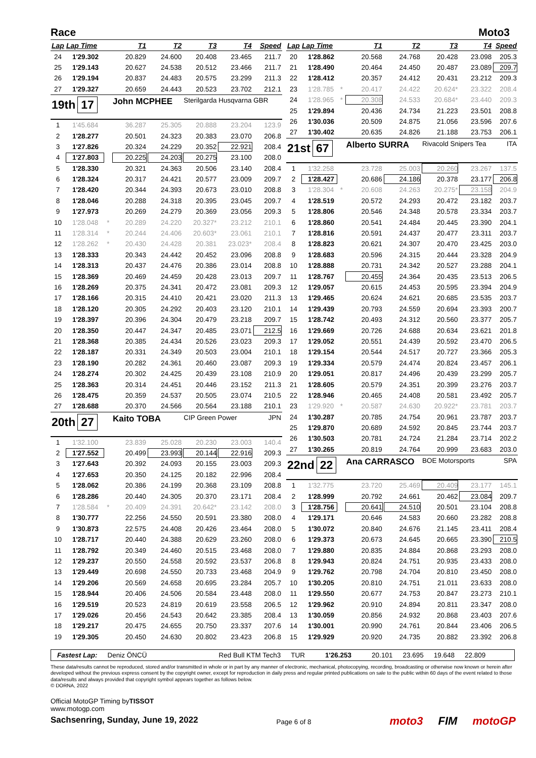Race Moto3
| Lap | Lap Time | | T1 | T2 | T3 | T4 | Speed |
| --- | --- | --- | --- | --- | --- | --- | --- |
| 24 | 1'29.302 | | 20.829 | 24.600 | 20.408 | 23.465 | 211.7 |
| 25 | 1'29.143 | | 20.627 | 24.538 | 20.512 | 23.466 | 211.7 |
| 26 | 1'29.194 | | 20.837 | 24.483 | 20.575 | 23.299 | 211.3 |
| 27 | 1'29.327 | | 20.659 | 24.443 | 20.523 | 23.702 | 212.1 |
| 19th 17 | | | John MCPHEE | | Sterilgarda Husqvarna GBR | | |
| 1 | 1'45.684 | | 36.287 | 25.305 | 20.888 | 23.204 | 123.9 |
| 2 | 1'28.277 | | 20.501 | 24.323 | 20.383 | 23.070 | 206.8 |
| 3 | 1'27.826 | | 20.324 | 24.229 | 20.352 | 22.921 | 208.4 |
| 4 | 1'27.803 | | 20.225 | 24.203 | 20.275 | 23.100 | 208.0 |
| 5 | 1'28.330 | | 20.321 | 24.363 | 20.506 | 23.140 | 208.4 |
| 6 | 1'28.324 | | 20.317 | 24.421 | 20.577 | 23.009 | 209.7 |
| 7 | 1'28.420 | | 20.344 | 24.393 | 20.673 | 23.010 | 208.8 |
| 8 | 1'28.046 | | 20.288 | 24.318 | 20.395 | 23.045 | 209.7 |
| 9 | 1'27.973 | | 20.269 | 24.279 | 20.369 | 23.056 | 209.3 |
| 10 | 1'28.048 | * | 20.289 | 24.220 | 20.327* | 23.212 | 210.1 |
| 11 | 1'28.314 | * | 20.244 | 24.406 | 20.603* | 23.061 | 210.1 |
| 12 | 1'28.262 | * | 20.430 | 24.428 | 20.381 | 23.023* | 208.4 |
| 13 | 1'28.333 | | 20.343 | 24.442 | 20.452 | 23.096 | 208.8 |
| 14 | 1'28.313 | | 20.437 | 24.476 | 20.386 | 23.014 | 208.8 |
| 15 | 1'28.369 | | 20.469 | 24.459 | 20.428 | 23.013 | 209.7 |
| 16 | 1'28.269 | | 20.375 | 24.341 | 20.472 | 23.081 | 209.3 |
| 17 | 1'28.166 | | 20.315 | 24.410 | 20.421 | 23.020 | 211.3 |
| 18 | 1'28.120 | | 20.305 | 24.292 | 20.403 | 23.120 | 210.1 |
| 19 | 1'28.397 | | 20.396 | 24.304 | 20.479 | 23.218 | 209.7 |
| 20 | 1'28.350 | | 20.447 | 24.347 | 20.485 | 23.071 | 212.5 |
| 21 | 1'28.368 | | 20.385 | 24.434 | 20.526 | 23.023 | 209.3 |
| 22 | 1'28.187 | | 20.331 | 24.349 | 20.503 | 23.004 | 210.1 |
| 23 | 1'28.190 | | 20.282 | 24.361 | 20.460 | 23.087 | 209.3 |
| 24 | 1'28.274 | | 20.302 | 24.425 | 20.439 | 23.108 | 210.9 |
| 25 | 1'28.363 | | 20.314 | 24.451 | 20.446 | 23.152 | 211.3 |
| 26 | 1'28.475 | | 20.359 | 24.537 | 20.505 | 23.074 | 210.5 |
| 27 | 1'28.688 | | 20.370 | 24.566 | 20.564 | 23.188 | 210.1 |
| 20th 27 | | | Kaito TOBA | | CIP Green Power | | JPN |
| 1 | 1'32.100 | | 23.839 | 25.028 | 20.230 | 23.003 | 140.4 |
| 2 | 1'27.552 | | 20.499 | 23.993 | 20.144 | 22.916 | 209.3 |
| 3 | 1'27.643 | | 20.392 | 24.093 | 20.155 | 23.003 | 209.3 |
| 4 | 1'27.653 | | 20.350 | 24.125 | 20.182 | 22.996 | 208.4 |
| 5 | 1'28.062 | | 20.386 | 24.199 | 20.368 | 23.109 | 208.8 |
| 6 | 1'28.286 | | 20.440 | 24.305 | 20.370 | 23.171 | 208.4 |
| 7 | 1'28.584 | * | 20.409 | 24.391 | 20.642* | 23.142 | 208.0 |
| 8 | 1'30.777 | | 22.256 | 24.550 | 20.591 | 23.380 | 208.0 |
| 9 | 1'30.873 | | 22.575 | 24.408 | 20.426 | 23.464 | 208.0 |
| 10 | 1'28.717 | | 20.440 | 24.388 | 20.629 | 23.260 | 208.0 |
| 11 | 1'28.792 | | 20.349 | 24.460 | 20.515 | 23.468 | 208.0 |
| 12 | 1'29.237 | | 20.550 | 24.558 | 20.592 | 23.537 | 206.8 |
| 13 | 1'29.449 | | 20.698 | 24.550 | 20.733 | 23.468 | 204.9 |
| 14 | 1'29.206 | | 20.569 | 24.658 | 20.695 | 23.284 | 205.7 |
| 15 | 1'28.944 | | 20.406 | 24.506 | 20.584 | 23.448 | 208.0 |
| 16 | 1'29.519 | | 20.523 | 24.819 | 20.619 | 23.558 | 206.5 |
| 17 | 1'29.026 | | 20.456 | 24.543 | 20.642 | 23.385 | 208.4 |
| 18 | 1'29.217 | | 20.475 | 24.655 | 20.750 | 23.337 | 207.6 |
| 19 | 1'29.305 | | 20.450 | 24.630 | 20.802 | 23.423 | 206.8 |
| Lap | Lap Time | | T1 | T2 | T3 | T4 | Speed |
| --- | --- | --- | --- | --- | --- | --- | --- |
| 20 | 1'28.862 | | 20.568 | 24.768 | 20.428 | 23.098 | 205.3 |
| 21 | 1'28.490 | | 20.464 | 24.450 | 20.487 | 23.089 | 209.7 |
| 22 | 1'28.412 | | 20.357 | 24.412 | 20.431 | 23.212 | 209.3 |
| 23 | 1'28.785 | * | 20.417 | 24.422 | 20.624* | 23.322 | 208.4 |
| 24 | 1'28.965 | * | 20.308 | 24.533 | 20.684* | 23.440 | 209.3 |
| 25 | 1'29.894 | | 20.436 | 24.734 | 21.223 | 23.501 | 208.8 |
| 26 | 1'30.036 | | 20.509 | 24.875 | 21.056 | 23.596 | 207.6 |
| 27 | 1'30.402 | | 20.635 | 24.826 | 21.188 | 23.753 | 206.1 |
| 21st 67 | | | Alberto SURRA | | Rivacold Snipers Tea | | ITA |
| 1 | 1'32.258 | | 23.728 | 25.003 | 20.260 | 23.267 | 137.5 |
| 2 | 1'28.427 | | 20.686 | 24.186 | 20.378 | 23.177 | 206.8 |
| 3 | 1'28.304 | * | 20.608 | 24.263 | 20.275* | 23.158 | 204.9 |
| 4 | 1'28.519 | | 20.572 | 24.293 | 20.472 | 23.182 | 203.7 |
| 5 | 1'28.806 | | 20.546 | 24.348 | 20.578 | 23.334 | 203.7 |
| 6 | 1'28.860 | | 20.541 | 24.484 | 20.445 | 23.390 | 204.1 |
| 7 | 1'28.816 | | 20.591 | 24.437 | 20.477 | 23.311 | 203.7 |
| 8 | 1'28.823 | | 20.621 | 24.307 | 20.470 | 23.425 | 203.0 |
| 9 | 1'28.683 | | 20.596 | 24.315 | 20.444 | 23.328 | 204.9 |
| 10 | 1'28.888 | | 20.731 | 24.342 | 20.527 | 23.288 | 204.1 |
| 11 | 1'28.767 | | 20.455 | 24.364 | 20.435 | 23.513 | 206.5 |
| 12 | 1'29.057 | | 20.615 | 24.453 | 20.595 | 23.394 | 204.9 |
| 13 | 1'29.465 | | 20.624 | 24.621 | 20.685 | 23.535 | 203.7 |
| 14 | 1'29.439 | | 20.793 | 24.559 | 20.694 | 23.393 | 200.7 |
| 15 | 1'28.742 | | 20.493 | 24.312 | 20.560 | 23.377 | 205.7 |
| 16 | 1'29.669 | | 20.726 | 24.688 | 20.634 | 23.621 | 201.8 |
| 17 | 1'29.052 | | 20.551 | 24.439 | 20.592 | 23.470 | 206.5 |
| 18 | 1'29.154 | | 20.544 | 24.517 | 20.727 | 23.366 | 205.3 |
| 19 | 1'29.334 | | 20.579 | 24.474 | 20.824 | 23.457 | 206.1 |
| 20 | 1'29.051 | | 20.817 | 24.496 | 20.439 | 23.299 | 205.7 |
| 21 | 1'28.605 | | 20.579 | 24.351 | 20.399 | 23.276 | 203.7 |
| 22 | 1'28.946 | | 20.465 | 24.408 | 20.581 | 23.492 | 205.7 |
| 23 | 1'29.920 | * | 20.587 | 24.630 | 20.922* | 23.781 | 203.7 |
| 24 | 1'30.287 | | 20.785 | 24.754 | 20.961 | 23.787 | 203.7 |
| 25 | 1'29.870 | | 20.689 | 24.592 | 20.845 | 23.744 | 203.7 |
| 26 | 1'30.503 | | 20.781 | 24.724 | 21.284 | 23.714 | 202.2 |
| 27 | 1'30.265 | | 20.819 | 24.764 | 20.999 | 23.683 | 203.0 |
| 22nd 22 | | | Ana CARRASCO | | BOE Motorsports | | SPA |
| 1 | 1'32.775 | | 23.720 | 25.469 | 20.409 | 23.177 | 145.1 |
| 2 | 1'28.999 | | 20.792 | 24.661 | 20.462 | 23.084 | 209.7 |
| 3 | 1'28.756 | | 20.641 | 24.510 | 20.501 | 23.104 | 208.8 |
| 4 | 1'29.171 | | 20.646 | 24.583 | 20.660 | 23.282 | 208.8 |
| 5 | 1'30.072 | | 20.840 | 24.676 | 21.145 | 23.411 | 208.4 |
| 6 | 1'29.373 | | 20.673 | 24.645 | 20.665 | 23.390 | 210.5 |
| 7 | 1'29.880 | | 20.835 | 24.884 | 20.868 | 23.293 | 208.0 |
| 8 | 1'29.943 | | 20.824 | 24.751 | 20.935 | 23.433 | 208.0 |
| 9 | 1'29.762 | | 20.798 | 24.704 | 20.810 | 23.450 | 208.0 |
| 10 | 1'30.205 | | 20.810 | 24.751 | 21.011 | 23.633 | 208.0 |
| 11 | 1'29.550 | | 20.677 | 24.753 | 20.847 | 23.273 | 210.1 |
| 12 | 1'29.962 | | 20.910 | 24.894 | 20.811 | 23.347 | 208.0 |
| 13 | 1'30.059 | | 20.856 | 24.932 | 20.868 | 23.403 | 207.6 |
| 14 | 1'30.001 | | 20.990 | 24.761 | 20.844 | 23.406 | 206.5 |
| 15 | 1'29.929 | | 20.920 | 24.735 | 20.882 | 23.392 | 206.8 |
Fastest Lap: Deniz ÖNCÜ Red Bull KTM Tech3 TUR 1'26.253 20.101 23.695 19.648 22.809
These data/results cannot be reproduced, stored and/or transmitted in whole or in part by any manner of electronic, mechanical, photocopying, recording, broadcasting or otherwise now known or herein after developed without the previous express consent by the copyright owner, except for reproduction in daily press and regular printed publications on sale to the public within 60 days of the event related to those data/results and always provided that copyright symbol appears together as follows below.
© DORNA, 2022
Official MotoGP Timing byTISSOT
www.motogp.com
Sachsenring, Sunday, June 19, 2022
Page 6 of 8
moto3 FIM motoGP